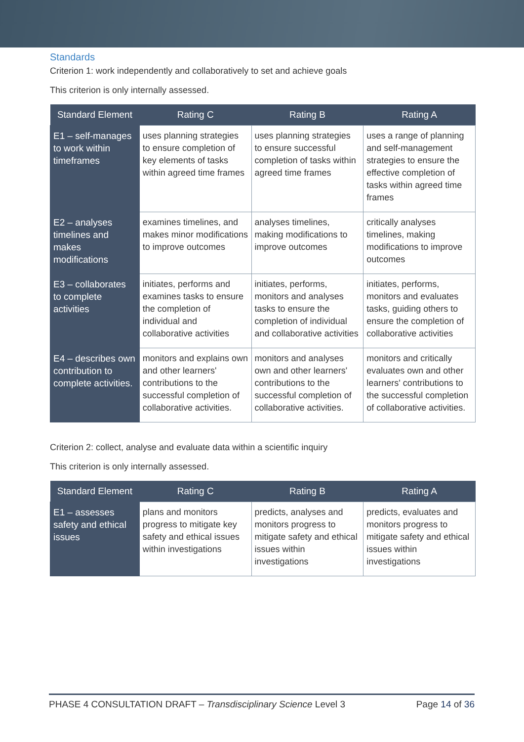Standards
Criterion 1: work independently and collaboratively to set and achieve goals
This criterion is only internally assessed.
| Standard Element | Rating C | Rating B | Rating A |
| --- | --- | --- | --- |
| E1 – self-manages to work within timeframes | uses planning strategies to ensure completion of key elements of tasks within agreed time frames | uses planning strategies to ensure successful completion of tasks within agreed time frames | uses a range of planning and self-management strategies to ensure the effective completion of tasks within agreed time frames |
| E2 – analyses timelines and makes modifications | examines timelines, and makes minor modifications to improve outcomes | analyses timelines, making modifications to improve outcomes | critically analyses timelines, making modifications to improve outcomes |
| E3 – collaborates to complete activities | initiates, performs and examines tasks to ensure the completion of individual and collaborative activities | initiates, performs, monitors and analyses tasks to ensure the completion of individual and collaborative activities | initiates, performs, monitors and evaluates tasks, guiding others to ensure the completion of collaborative activities |
| E4 – describes own contribution to complete activities. | monitors and explains own and other learners' contributions to the successful completion of collaborative activities. | monitors and analyses own and other learners' contributions to the successful completion of collaborative activities. | monitors and critically evaluates own and other learners' contributions to the successful completion of collaborative activities. |
Criterion 2: collect, analyse and evaluate data within a scientific inquiry
This criterion is only internally assessed.
| Standard Element | Rating C | Rating B | Rating A |
| --- | --- | --- | --- |
| E1 – assesses safety and ethical issues | plans and monitors progress to mitigate key safety and ethical issues within investigations | predicts, analyses and monitors progress to mitigate safety and ethical issues within investigations | predicts, evaluates and monitors progress to mitigate safety and ethical issues within investigations |
PHASE 4 CONSULTATION DRAFT – Transdisciplinary Science Level 3 Page 14 of 36